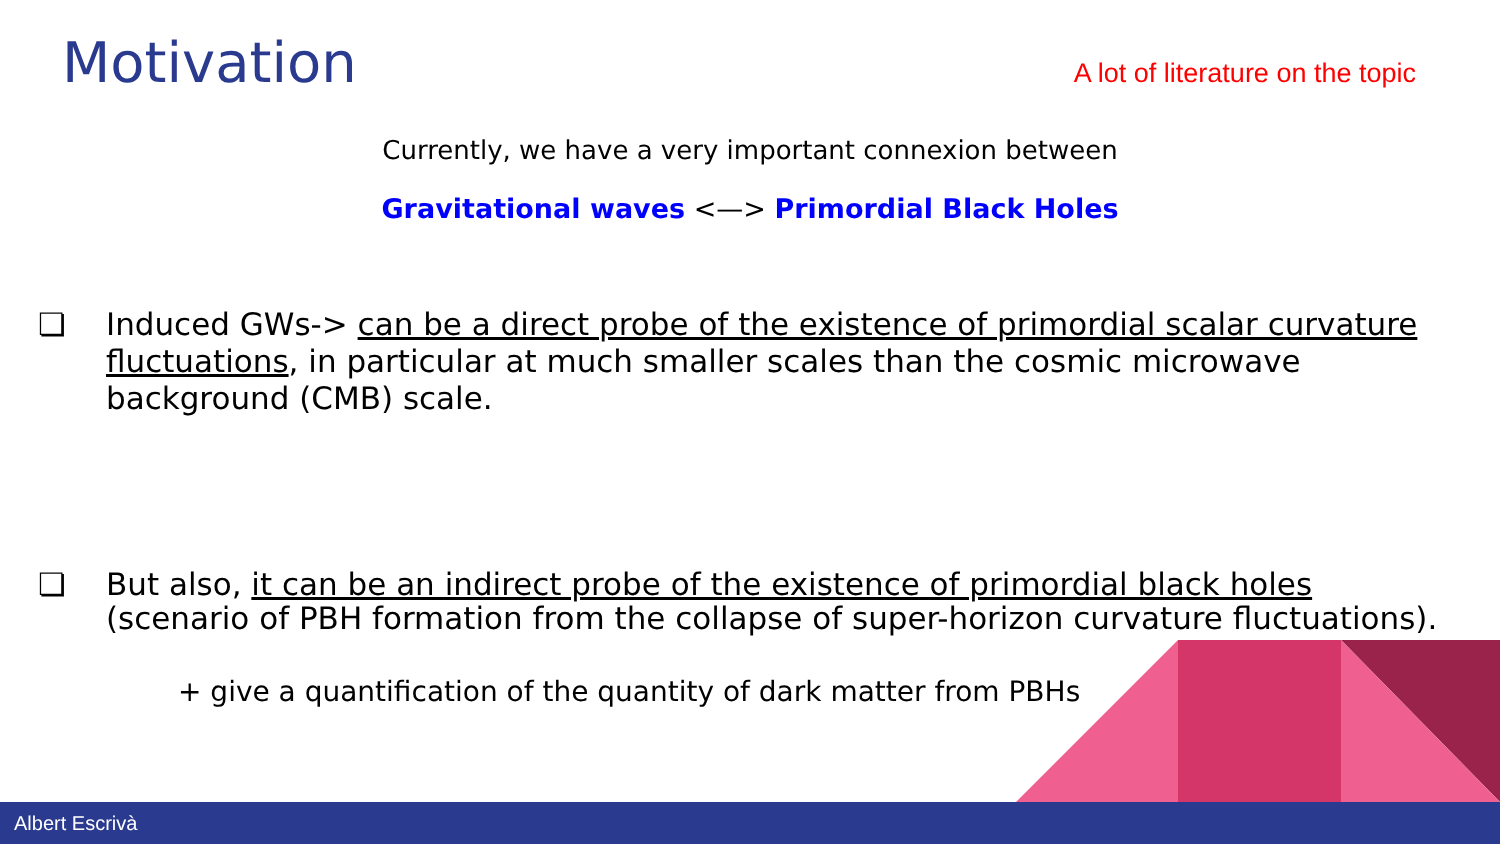Motivation
A lot of literature on the topic
Currently, we have a very important connexion between
Gravitational waves <—> Primordial Black Holes
❏ Induced GWs-> can be a direct probe of the existence of primordial scalar curvature fluctuations, in particular at much smaller scales than the cosmic microwave background (CMB) scale.
❏ But also, it can be an indirect probe of the existence of primordial black holes (scenario of PBH formation from the collapse of super-horizon curvature fluctuations).
+ give a quantification of the quantity of dark matter from PBHs
Albert Escrivà